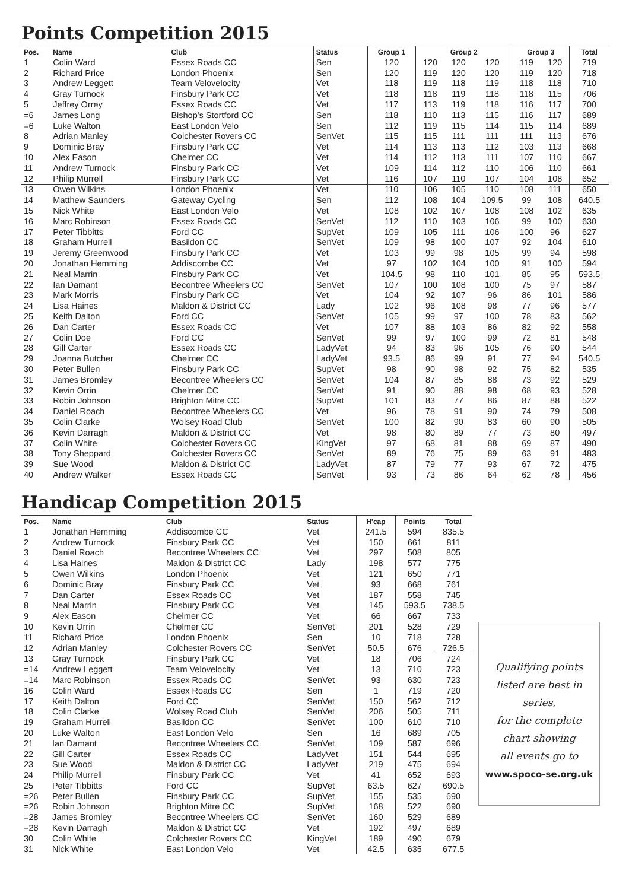Points Competition 2015
| Pos. | Name | Club | Status | Group 1 | Group 2 | | | Group 3 | | Total |
| --- | --- | --- | --- | --- | --- | --- | --- | --- | --- | --- |
| 1 | Colin Ward | Essex Roads CC | Sen | 120 | 120 | 120 | 120 | 119 | 120 | 719 |
| 2 | Richard Price | London Phoenix | Sen | 120 | 119 | 120 | 120 | 119 | 120 | 718 |
| 3 | Andrew Leggett | Team Velovelocity | Vet | 118 | 119 | 118 | 119 | 118 | 118 | 710 |
| 4 | Gray Turnock | Finsbury Park CC | Vet | 118 | 118 | 119 | 118 | 118 | 115 | 706 |
| 5 | Jeffrey Orrey | Essex Roads CC | Vet | 117 | 113 | 119 | 118 | 116 | 117 | 700 |
| =6 | James Long | Bishop's Stortford CC | Sen | 118 | 110 | 113 | 115 | 116 | 117 | 689 |
| =6 | Luke Walton | East London Velo | Sen | 112 | 119 | 115 | 114 | 115 | 114 | 689 |
| 8 | Adrian Manley | Colchester Rovers CC | SenVet | 115 | 115 | 111 | 111 | 111 | 113 | 676 |
| 9 | Dominic Bray | Finsbury Park CC | Vet | 114 | 113 | 113 | 112 | 103 | 113 | 668 |
| 10 | Alex Eason | Chelmer CC | Vet | 114 | 112 | 113 | 111 | 107 | 110 | 667 |
| 11 | Andrew Turnock | Finsbury Park CC | Vet | 109 | 114 | 112 | 110 | 106 | 110 | 661 |
| 12 | Philip Murrell | Finsbury Park CC | Vet | 116 | 107 | 110 | 107 | 104 | 108 | 652 |
| 13 | Owen Wilkins | London Phoenix | Vet | 110 | 106 | 105 | 110 | 108 | 111 | 650 |
| 14 | Matthew Saunders | Gateway Cycling | Sen | 112 | 108 | 104 | 109.5 | 99 | 108 | 640.5 |
| 15 | Nick White | East London Velo | Vet | 108 | 102 | 107 | 108 | 108 | 102 | 635 |
| 16 | Marc Robinson | Essex Roads CC | SenVet | 112 | 110 | 103 | 106 | 99 | 100 | 630 |
| 17 | Peter Tibbitts | Ford CC | SupVet | 109 | 105 | 111 | 106 | 100 | 96 | 627 |
| 18 | Graham Hurrell | Basildon CC | SenVet | 109 | 98 | 100 | 107 | 92 | 104 | 610 |
| 19 | Jeremy Greenwood | Finsbury Park CC | Vet | 103 | 99 | 98 | 105 | 99 | 94 | 598 |
| 20 | Jonathan Hemming | Addiscombe CC | Vet | 97 | 102 | 104 | 100 | 91 | 100 | 594 |
| 21 | Neal Marrin | Finsbury Park CC | Vet | 104.5 | 98 | 110 | 101 | 85 | 95 | 593.5 |
| 22 | Ian Damant | Becontree Wheelers CC | SenVet | 107 | 100 | 108 | 100 | 75 | 97 | 587 |
| 23 | Mark Morris | Finsbury Park CC | Vet | 104 | 92 | 107 | 96 | 86 | 101 | 586 |
| 24 | Lisa Haines | Maldon & District CC | Lady | 102 | 96 | 108 | 98 | 77 | 96 | 577 |
| 25 | Keith Dalton | Ford CC | SenVet | 105 | 99 | 97 | 100 | 78 | 83 | 562 |
| 26 | Dan Carter | Essex Roads CC | Vet | 107 | 88 | 103 | 86 | 82 | 92 | 558 |
| 27 | Colin Doe | Ford CC | SenVet | 99 | 97 | 100 | 99 | 72 | 81 | 548 |
| 28 | Gill Carter | Essex Roads CC | LadyVet | 94 | 83 | 96 | 105 | 76 | 90 | 544 |
| 29 | Joanna Butcher | Chelmer CC | LadyVet | 93.5 | 86 | 99 | 91 | 77 | 94 | 540.5 |
| 30 | Peter Bullen | Finsbury Park CC | SupVet | 98 | 90 | 98 | 92 | 75 | 82 | 535 |
| 31 | James Bromley | Becontree Wheelers CC | SenVet | 104 | 87 | 85 | 88 | 73 | 92 | 529 |
| 32 | Kevin Orrin | Chelmer CC | SenVet | 91 | 90 | 88 | 98 | 68 | 93 | 528 |
| 33 | Robin Johnson | Brighton Mitre CC | SupVet | 101 | 83 | 77 | 86 | 87 | 88 | 522 |
| 34 | Daniel Roach | Becontree Wheelers CC | Vet | 96 | 78 | 91 | 90 | 74 | 79 | 508 |
| 35 | Colin Clarke | Wolsey Road Club | SenVet | 100 | 82 | 90 | 83 | 60 | 90 | 505 |
| 36 | Kevin Darragh | Maldon & District CC | Vet | 98 | 80 | 89 | 77 | 73 | 80 | 497 |
| 37 | Colin White | Colchester Rovers CC | KingVet | 97 | 68 | 81 | 88 | 69 | 87 | 490 |
| 38 | Tony Sheppard | Colchester Rovers CC | SenVet | 89 | 76 | 75 | 89 | 63 | 91 | 483 |
| 39 | Sue Wood | Maldon & District CC | LadyVet | 87 | 79 | 77 | 93 | 67 | 72 | 475 |
| 40 | Andrew Walker | Essex Roads CC | SenVet | 93 | 73 | 86 | 64 | 62 | 78 | 456 |
Handicap Competition 2015
| Pos. | Name | Club | Status | H'cap | Points | Total |
| --- | --- | --- | --- | --- | --- | --- |
| 1 | Jonathan Hemming | Addiscombe CC | Vet | 241.5 | 594 | 835.5 |
| 2 | Andrew Turnock | Finsbury Park CC | Vet | 150 | 661 | 811 |
| 3 | Daniel Roach | Becontree Wheelers CC | Vet | 297 | 508 | 805 |
| 4 | Lisa Haines | Maldon & District CC | Lady | 198 | 577 | 775 |
| 5 | Owen Wilkins | London Phoenix | Vet | 121 | 650 | 771 |
| 6 | Dominic Bray | Finsbury Park CC | Vet | 93 | 668 | 761 |
| 7 | Dan Carter | Essex Roads CC | Vet | 187 | 558 | 745 |
| 8 | Neal Marrin | Finsbury Park CC | Vet | 145 | 593.5 | 738.5 |
| 9 | Alex Eason | Chelmer CC | Vet | 66 | 667 | 733 |
| 10 | Kevin Orrin | Chelmer CC | SenVet | 201 | 528 | 729 |
| 11 | Richard Price | London Phoenix | Sen | 10 | 718 | 728 |
| 12 | Adrian Manley | Colchester Rovers CC | SenVet | 50.5 | 676 | 726.5 |
| 13 | Gray Turnock | Finsbury Park CC | Vet | 18 | 706 | 724 |
| =14 | Andrew Leggett | Team Velovelocity | Vet | 13 | 710 | 723 |
| =14 | Marc Robinson | Essex Roads CC | SenVet | 93 | 630 | 723 |
| 16 | Colin Ward | Essex Roads CC | Sen | 1 | 719 | 720 |
| 17 | Keith Dalton | Ford CC | SenVet | 150 | 562 | 712 |
| 18 | Colin Clarke | Wolsey Road Club | SenVet | 206 | 505 | 711 |
| 19 | Graham Hurrell | Basildon CC | SenVet | 100 | 610 | 710 |
| 20 | Luke Walton | East London Velo | Sen | 16 | 689 | 705 |
| 21 | Ian Damant | Becontree Wheelers CC | SenVet | 109 | 587 | 696 |
| 22 | Gill Carter | Essex Roads CC | LadyVet | 151 | 544 | 695 |
| 23 | Sue Wood | Maldon & District CC | LadyVet | 219 | 475 | 694 |
| 24 | Philip Murrell | Finsbury Park CC | Vet | 41 | 652 | 693 |
| 25 | Peter Tibbitts | Ford CC | SupVet | 63.5 | 627 | 690.5 |
| =26 | Peter Bullen | Finsbury Park CC | SupVet | 155 | 535 | 690 |
| =26 | Robin Johnson | Brighton Mitre CC | SupVet | 168 | 522 | 690 |
| =28 | James Bromley | Becontree Wheelers CC | SenVet | 160 | 529 | 689 |
| =28 | Kevin Darragh | Maldon & District CC | Vet | 192 | 497 | 689 |
| 30 | Colin White | Colchester Rovers CC | KingVet | 189 | 490 | 679 |
| 31 | Nick White | East London Velo | Vet | 42.5 | 635 | 677.5 |
Qualifying points
listed are best in
series,
for the complete
chart showing
all events go to
www.spoco-se.org.uk